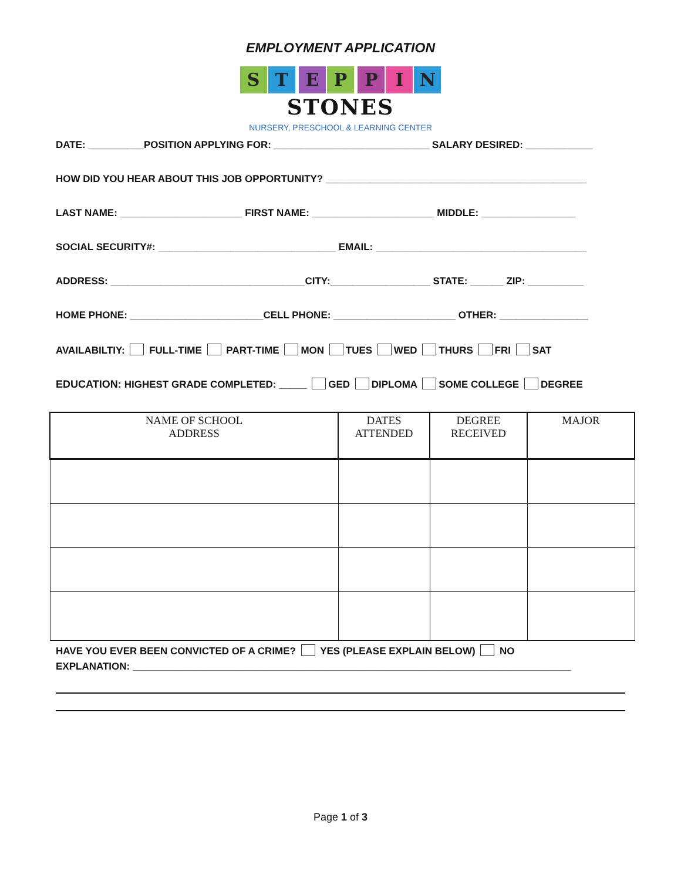EMPLOYMENT APPLICATION
ST EP PIN
STONES
NURSERY, PRESCHOOL & LEARNING CENTER
DATE: __________POSITION APPLYING FOR: ____________________________ SALARY DESIRED: ____________
HOW DID YOU HEAR ABOUT THIS JOB OPPORTUNITY? _______________________________________________
LAST NAME: ______________________ FIRST NAME: ______________________ MIDDLE: _________________
SOCIAL SECURITY#: ________________________________ EMAIL: ______________________________________
ADDRESS: ___________________________________CITY:__________________ STATE: ______ ZIP: __________
HOME PHONE: ________________________CELL PHONE: ______________________ OTHER: ________________
AVAILABILTIY: FULL-TIME PART-TIME MON TUES WED THURS FRI SAT
EDUCATION: HIGHEST GRADE COMPLETED: _____ GED DIPLOMA SOME COLLEGE DEGREE
| NAME OF SCHOOL ADDRESS | DATES ATTENDED | DEGREE RECEIVED | MAJOR |
| --- | --- | --- | --- |
HAVE YOU EVER BEEN CONVICTED OF A CRIME? YES (PLEASE EXPLAIN BELOW) NO
EXPLANATION: _______________________________________________________________________________
Page 1 of 3